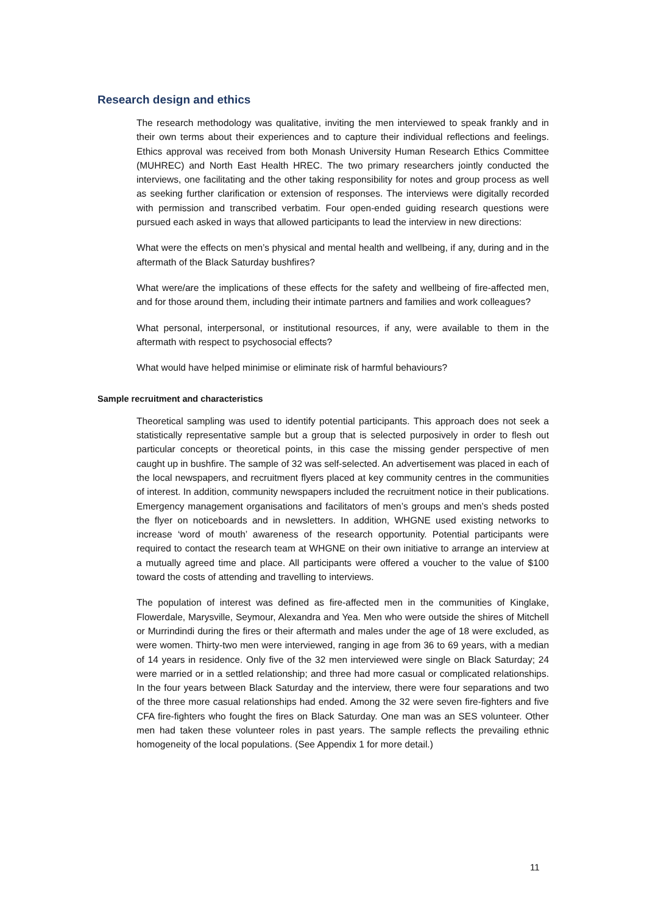Research design and ethics
The research methodology was qualitative, inviting the men interviewed to speak frankly and in their own terms about their experiences and to capture their individual reflections and feelings. Ethics approval was received from both Monash University Human Research Ethics Committee (MUHREC) and North East Health HREC. The two primary researchers jointly conducted the interviews, one facilitating and the other taking responsibility for notes and group process as well as seeking further clarification or extension of responses. The interviews were digitally recorded with permission and transcribed verbatim. Four open-ended guiding research questions were pursued each asked in ways that allowed participants to lead the interview in new directions:
What were the effects on men’s physical and mental health and wellbeing, if any, during and in the aftermath of the Black Saturday bushfires?
What were/are the implications of these effects for the safety and wellbeing of fire-affected men, and for those around them, including their intimate partners and families and work colleagues?
What personal, interpersonal, or institutional resources, if any, were available to them in the aftermath with respect to psychosocial effects?
What would have helped minimise or eliminate risk of harmful behaviours?
Sample recruitment and characteristics
Theoretical sampling was used to identify potential participants. This approach does not seek a statistically representative sample but a group that is selected purposively in order to flesh out particular concepts or theoretical points, in this case the missing gender perspective of men caught up in bushfire. The sample of 32 was self-selected. An advertisement was placed in each of the local newspapers, and recruitment flyers placed at key community centres in the communities of interest. In addition, community newspapers included the recruitment notice in their publications. Emergency management organisations and facilitators of men’s groups and men’s sheds posted the flyer on noticeboards and in newsletters. In addition, WHGNE used existing networks to increase ‘word of mouth’ awareness of the research opportunity. Potential participants were required to contact the research team at WHGNE on their own initiative to arrange an interview at a mutually agreed time and place. All participants were offered a voucher to the value of $100 toward the costs of attending and travelling to interviews.
The population of interest was defined as fire-affected men in the communities of Kinglake, Flowerdale, Marysville, Seymour, Alexandra and Yea. Men who were outside the shires of Mitchell or Murrindindi during the fires or their aftermath and males under the age of 18 were excluded, as were women. Thirty-two men were interviewed, ranging in age from 36 to 69 years, with a median of 14 years in residence. Only five of the 32 men interviewed were single on Black Saturday; 24 were married or in a settled relationship; and three had more casual or complicated relationships. In the four years between Black Saturday and the interview, there were four separations and two of the three more casual relationships had ended. Among the 32 were seven fire-fighters and five CFA fire-fighters who fought the fires on Black Saturday. One man was an SES volunteer. Other men had taken these volunteer roles in past years. The sample reflects the prevailing ethnic homogeneity of the local populations. (See Appendix 1 for more detail.)
11